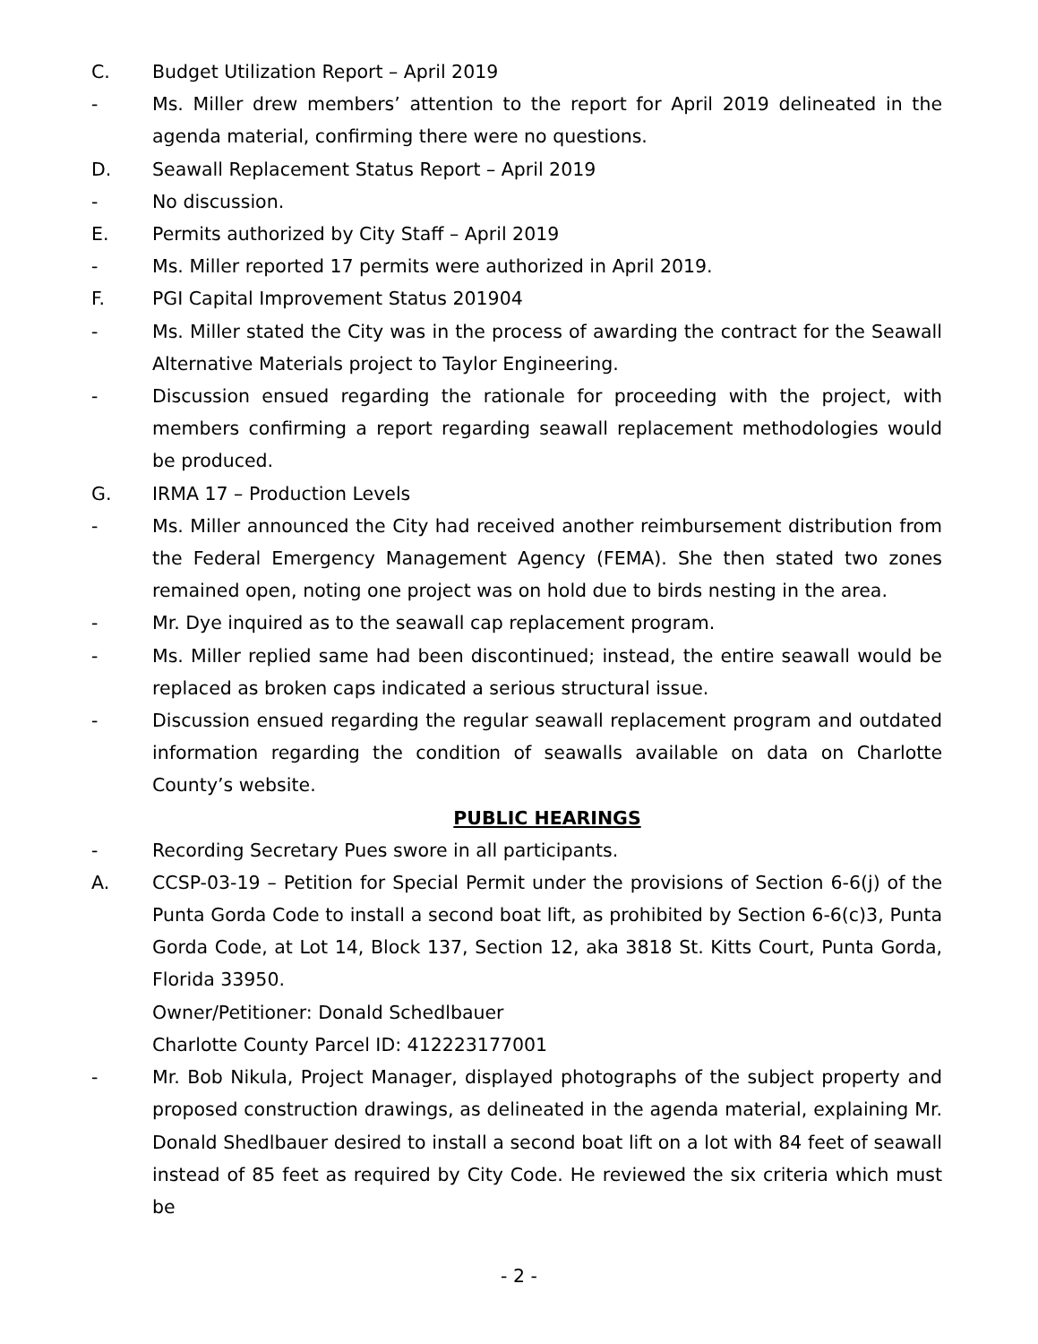C. Budget Utilization Report – April 2019
- Ms. Miller drew members’ attention to the report for April 2019 delineated in the agenda material, confirming there were no questions.
D. Seawall Replacement Status Report – April 2019
- No discussion.
E. Permits authorized by City Staff – April 2019
- Ms. Miller reported 17 permits were authorized in April 2019.
F. PGI Capital Improvement Status 201904
- Ms. Miller stated the City was in the process of awarding the contract for the Seawall Alternative Materials project to Taylor Engineering.
- Discussion ensued regarding the rationale for proceeding with the project, with members confirming a report regarding seawall replacement methodologies would be produced.
G. IRMA 17 – Production Levels
- Ms. Miller announced the City had received another reimbursement distribution from the Federal Emergency Management Agency (FEMA). She then stated two zones remained open, noting one project was on hold due to birds nesting in the area.
- Mr. Dye inquired as to the seawall cap replacement program.
- Ms. Miller replied same had been discontinued; instead, the entire seawall would be replaced as broken caps indicated a serious structural issue.
- Discussion ensued regarding the regular seawall replacement program and outdated information regarding the condition of seawalls available on data on Charlotte County’s website.
PUBLIC HEARINGS
- Recording Secretary Pues swore in all participants.
A. CCSP-03-19 – Petition for Special Permit under the provisions of Section 6-6(j) of the Punta Gorda Code to install a second boat lift, as prohibited by Section 6-6(c)3, Punta Gorda Code, at Lot 14, Block 137, Section 12, aka 3818 St. Kitts Court, Punta Gorda, Florida 33950.
Owner/Petitioner: Donald Schedlbauer
Charlotte County Parcel ID: 412223177001
- Mr. Bob Nikula, Project Manager, displayed photographs of the subject property and proposed construction drawings, as delineated in the agenda material, explaining Mr. Donald Shedlbauer desired to install a second boat lift on a lot with 84 feet of seawall instead of 85 feet as required by City Code. He reviewed the six criteria which must be
- 2 -